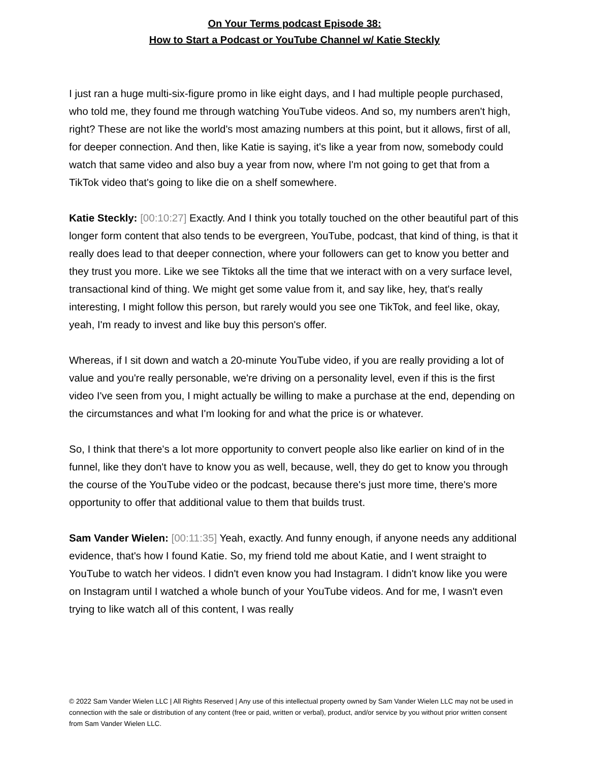On Your Terms podcast Episode 38:
How to Start a Podcast or YouTube Channel w/ Katie Steckly
I just ran a huge multi-six-figure promo in like eight days, and I had multiple people purchased, who told me, they found me through watching YouTube videos. And so, my numbers aren't high, right? These are not like the world's most amazing numbers at this point, but it allows, first of all, for deeper connection. And then, like Katie is saying, it's like a year from now, somebody could watch that same video and also buy a year from now, where I'm not going to get that from a TikTok video that's going to like die on a shelf somewhere.
Katie Steckly: [00:10:27] Exactly. And I think you totally touched on the other beautiful part of this longer form content that also tends to be evergreen, YouTube, podcast, that kind of thing, is that it really does lead to that deeper connection, where your followers can get to know you better and they trust you more. Like we see Tiktoks all the time that we interact with on a very surface level, transactional kind of thing. We might get some value from it, and say like, hey, that's really interesting, I might follow this person, but rarely would you see one TikTok, and feel like, okay, yeah, I'm ready to invest and like buy this person's offer.
Whereas, if I sit down and watch a 20-minute YouTube video, if you are really providing a lot of value and you're really personable, we're driving on a personality level, even if this is the first video I've seen from you, I might actually be willing to make a purchase at the end, depending on the circumstances and what I'm looking for and what the price is or whatever.
So, I think that there's a lot more opportunity to convert people also like earlier on kind of in the funnel, like they don't have to know you as well, because, well, they do get to know you through the course of the YouTube video or the podcast, because there's just more time, there's more opportunity to offer that additional value to them that builds trust.
Sam Vander Wielen: [00:11:35] Yeah, exactly. And funny enough, if anyone needs any additional evidence, that's how I found Katie. So, my friend told me about Katie, and I went straight to YouTube to watch her videos. I didn't even know you had Instagram. I didn't know like you were on Instagram until I watched a whole bunch of your YouTube videos. And for me, I wasn't even trying to like watch all of this content, I was really
© 2022 Sam Vander Wielen LLC | All Rights Reserved | Any use of this intellectual property owned by Sam Vander Wielen LLC may not be used in connection with the sale or distribution of any content (free or paid, written or verbal), product, and/or service by you without prior written consent from Sam Vander Wielen LLC.